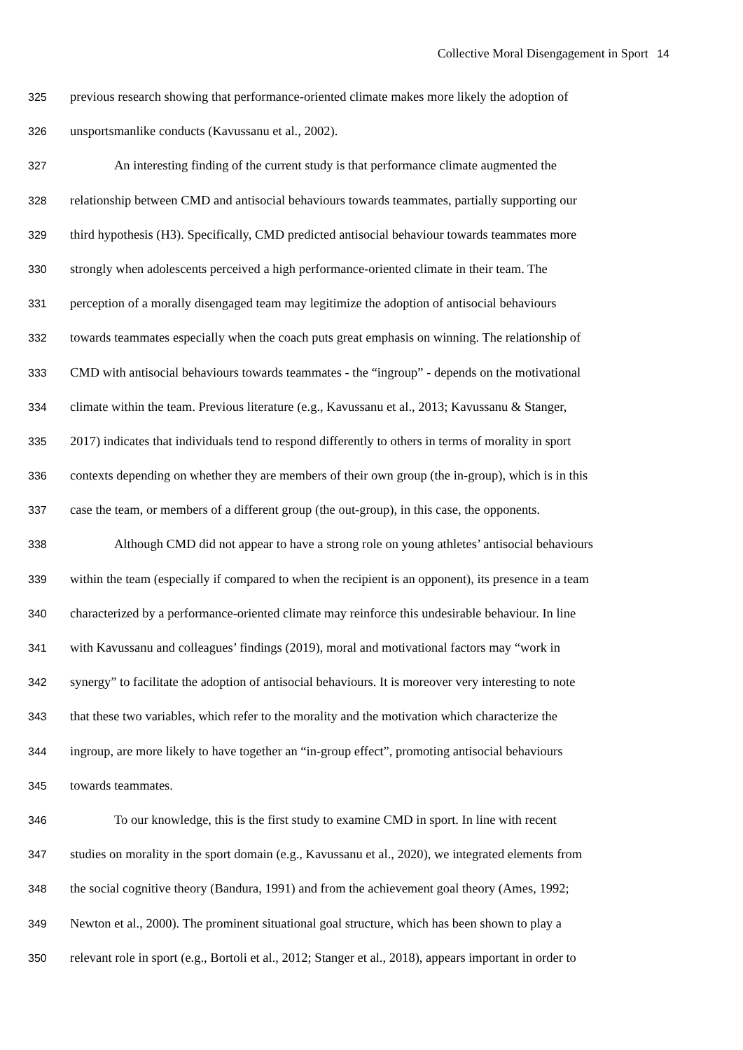Collective Moral Disengagement in Sport 14
325 previous research showing that performance-oriented climate makes more likely the adoption of
326 unsportsmanlike conducts (Kavussanu et al., 2002).
327 An interesting finding of the current study is that performance climate augmented the
328 relationship between CMD and antisocial behaviours towards teammates, partially supporting our
329 third hypothesis (H3). Specifically, CMD predicted antisocial behaviour towards teammates more
330 strongly when adolescents perceived a high performance-oriented climate in their team. The
331 perception of a morally disengaged team may legitimize the adoption of antisocial behaviours
332 towards teammates especially when the coach puts great emphasis on winning. The relationship of
333 CMD with antisocial behaviours towards teammates - the “ingroup” - depends on the motivational
334 climate within the team. Previous literature (e.g., Kavussanu et al., 2013; Kavussanu & Stanger,
335 2017) indicates that individuals tend to respond differently to others in terms of morality in sport
336 contexts depending on whether they are members of their own group (the in-group), which is in this
337 case the team, or members of a different group (the out-group), in this case, the opponents.
338 Although CMD did not appear to have a strong role on young athletes’ antisocial behaviours
339 within the team (especially if compared to when the recipient is an opponent), its presence in a team
340 characterized by a performance-oriented climate may reinforce this undesirable behaviour. In line
341 with Kavussanu and colleagues’ findings (2019), moral and motivational factors may “work in
342 synergy” to facilitate the adoption of antisocial behaviours. It is moreover very interesting to note
343 that these two variables, which refer to the morality and the motivation which characterize the
344 ingroup, are more likely to have together an “in-group effect”, promoting antisocial behaviours
345 towards teammates.
346 To our knowledge, this is the first study to examine CMD in sport. In line with recent
347 studies on morality in the sport domain (e.g., Kavussanu et al., 2020), we integrated elements from
348 the social cognitive theory (Bandura, 1991) and from the achievement goal theory (Ames, 1992;
349 Newton et al., 2000). The prominent situational goal structure, which has been shown to play a
350 relevant role in sport (e.g., Bortoli et al., 2012; Stanger et al., 2018), appears important in order to